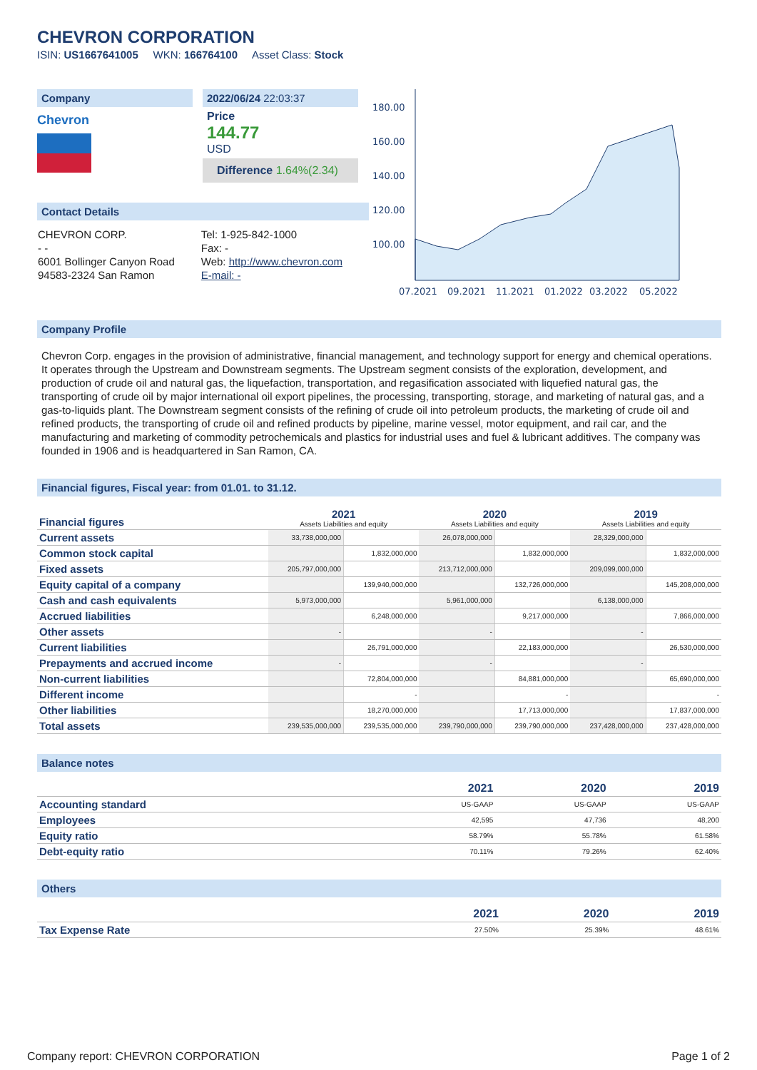CHEVRON CORPORATION
ISIN: US1667641005 WKN: 166764100 Asset Class: Stock
Company
Chevron
2022/06/24 22:03:37
Price
144.77
USD
Difference 1.64%(2.34)
Contact Details
| CHEVRON CORP. | Tel: 1-925-842-1000 |
| - - | Fax: - |
| 6001 Bollinger Canyon Road | Web: http://www.chevron.com |
| 94583-2324 San Ramon | E-mail: - |
180.00
160.00
140.00
120.00
100.00
07.2021
09.2021
11.2021
01.2022
03.2022
05.2022
Company Profile
Chevron Corp. engages in the provision of administrative, financial management, and technology support for energy and chemical operations. It operates through the Upstream and Downstream segments. The Upstream segment consists of the exploration, development, and production of crude oil and natural gas, the liquefaction, transportation, and regasification associated with liquefied natural gas, the transporting of crude oil by major international oil export pipelines, the processing, transporting, storage, and marketing of natural gas, and a gas-to-liquids plant. The Downstream segment consists of the refining of crude oil into petroleum products, the marketing of crude oil and refined products, the transporting of crude oil and refined products by pipeline, marine vessel, motor equipment, and rail car, and the manufacturing and marketing of commodity petrochemicals and plastics for industrial uses and fuel & lubricant additives. The company was founded in 1906 and is headquartered in San Ramon, CA.
Financial figures, Fiscal year: from 01.01. to 31.12.
| Financial figures | 2021 Assets Liabilities and equity | | 2020 Assets Liabilities and equity | | 2019 Assets Liabilities and equity | |
| Current assets | 33,738,000,000 | | 26,078,000,000 | | 28,329,000,000 | |
| Common stock capital | | 1,832,000,000 | | 1,832,000,000 | | 1,832,000,000 |
| Fixed assets | 205,797,000,000 | | 213,712,000,000 | | 209,099,000,000 | |
| Equity capital of a company | | 139,940,000,000 | | 132,726,000,000 | | 145,208,000,000 |
| Cash and cash equivalents | 5,973,000,000 | | 5,961,000,000 | | 6,138,000,000 | |
| Accrued liabilities | | 6,248,000,000 | | 9,217,000,000 | | 7,866,000,000 |
| Other assets | - | | - | | - | |
| Current liabilities | | 26,791,000,000 | | 22,183,000,000 | | 26,530,000,000 |
| Prepayments and accrued income | - | | - | | - | |
| Non-current liabilities | | 72,804,000,000 | | 84,881,000,000 | | 65,690,000,000 |
| Different income | | - | | - | | - |
| Other liabilities | | 18,270,000,000 | | 17,713,000,000 | | 17,837,000,000 |
| Total assets | 239,535,000,000 | 239,535,000,000 | 239,790,000,000 | 239,790,000,000 | 237,428,000,000 | 237,428,000,000 |
Balance notes
| | 2021 | 2020 | 2019 |
| Accounting standard | US-GAAP | US-GAAP | US-GAAP |
| Employees | 42,595 | 47,736 | 48,200 |
| Equity ratio | 58.79% | 55.78% | 61.58% |
| Debt-equity ratio | 70.11% | 79.26% | 62.40% |
Others
| | 2021 | 2020 | 2019 |
| Tax Expense Rate | 27.50% | 25.39% | 48.61% |
Company report: CHEVRON CORPORATION Page 1 of 2